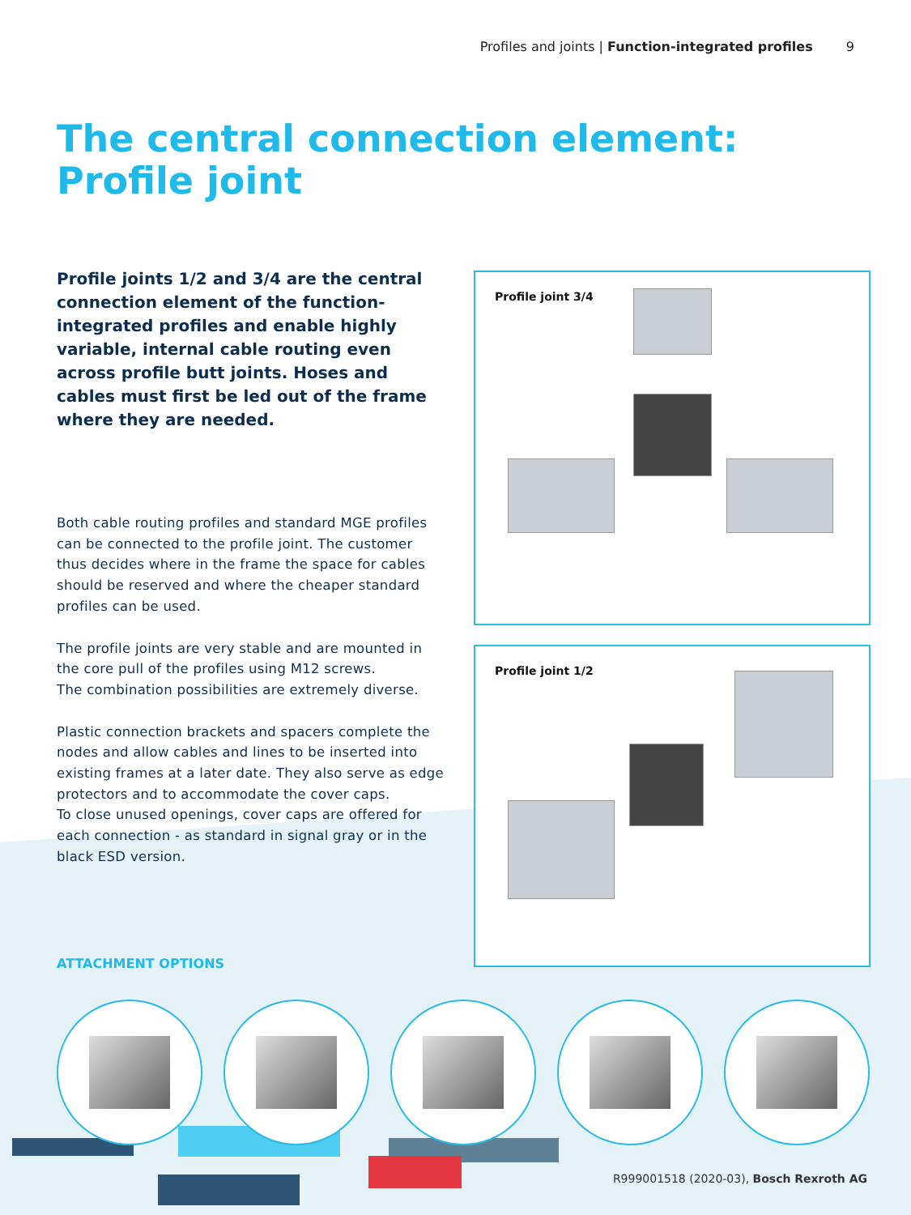Profiles and joints | Function-integrated profiles 9
The central connection element:
Profile joint
Profile joints 1/2 and 3/4 are the central connection element of the function-integrated profiles and enable highly variable, internal cable routing even across profile butt joints. Hoses and cables must first be led out of the frame where they are needed.
Both cable routing profiles and standard MGE profiles can be connected to the profile joint. The customer thus decides where in the frame the space for cables should be reserved and where the cheaper standard profiles can be used.
The profile joints are very stable and are mounted in the core pull of the profiles using M12 screws.
The combination possibilities are extremely diverse.
Plastic connection brackets and spacers complete the nodes and allow cables and lines to be inserted into existing frames at a later date. They also serve as edge protectors and to accommodate the cover caps.
To close unused openings, cover caps are offered for each connection - as standard in signal gray or in the black ESD version.
Profile joint 3/4
Profile joint 1/2
ATTACHMENT OPTIONS
R999001518 (2020-03), Bosch Rexroth AG